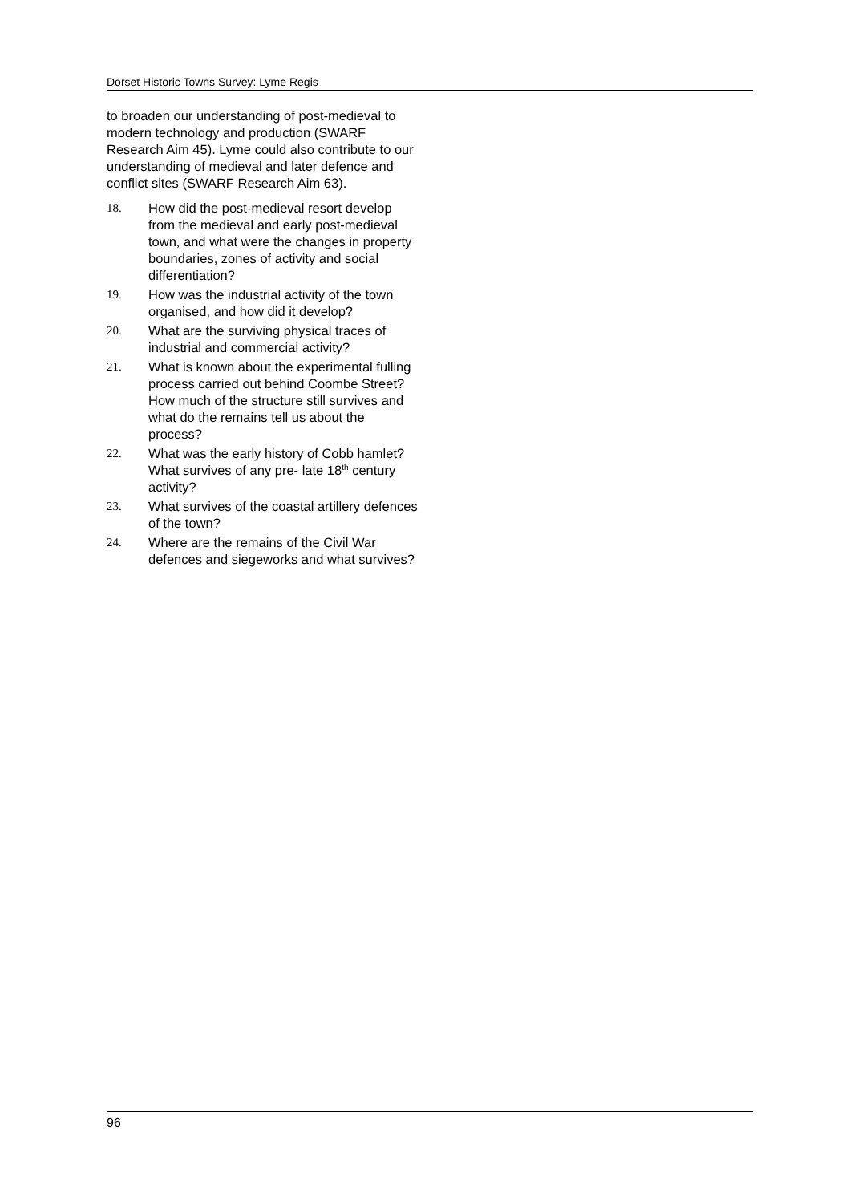Dorset Historic Towns Survey: Lyme Regis
to broaden our understanding of post-medieval to modern technology and production (SWARF Research Aim 45). Lyme could also contribute to our understanding of medieval and later defence and conflict sites (SWARF Research Aim 63).
18. How did the post-medieval resort develop from the medieval and early post-medieval town, and what were the changes in property boundaries, zones of activity and social differentiation?
19. How was the industrial activity of the town organised, and how did it develop?
20. What are the surviving physical traces of industrial and commercial activity?
21. What is known about the experimental fulling process carried out behind Coombe Street? How much of the structure still survives and what do the remains tell us about the process?
22. What was the early history of Cobb hamlet? What survives of any pre- late 18<sup>th</sup> century activity?
23. What survives of the coastal artillery defences of the town?
24. Where are the remains of the Civil War defences and siegeworks and what survives?
96